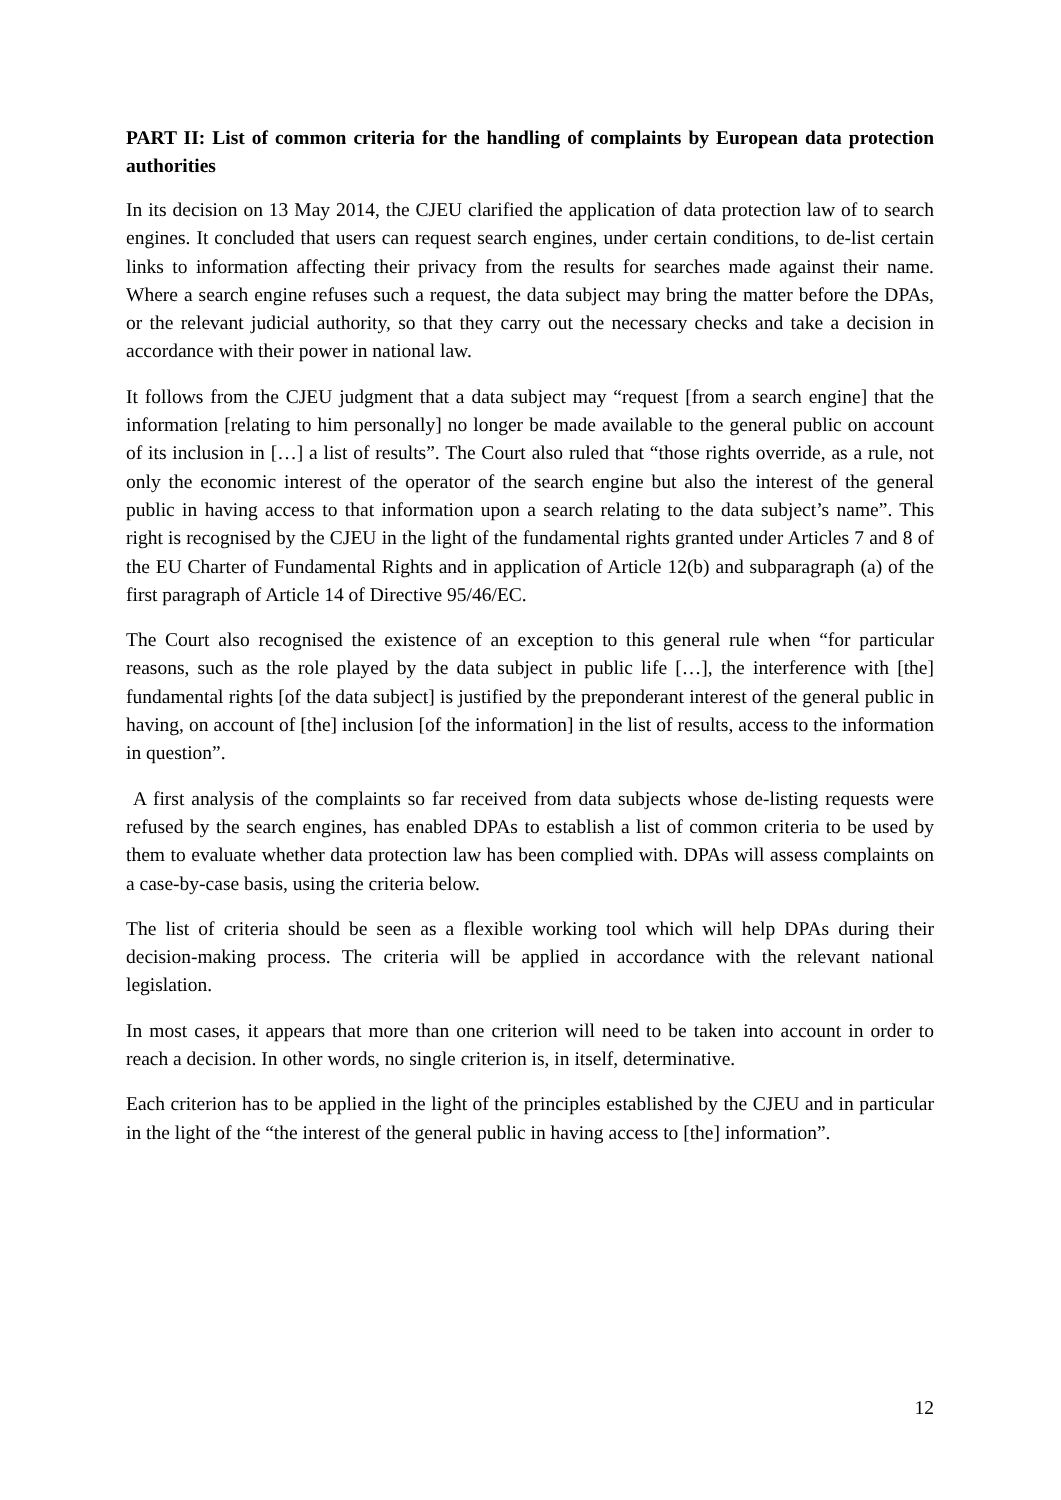PART II: List of common criteria for the handling of complaints by European data protection authorities
In its decision on 13 May 2014, the CJEU clarified the application of data protection law of to search engines. It concluded that users can request search engines, under certain conditions, to de-list certain links to information affecting their privacy from the results for searches made against their name. Where a search engine refuses such a request, the data subject may bring the matter before the DPAs, or the relevant judicial authority, so that they carry out the necessary checks and take a decision in accordance with their power in national law.
It follows from the CJEU judgment that a data subject may “request [from a search engine] that the information [relating to him personally] no longer be made available to the general public on account of its inclusion in […] a list of results”. The Court also ruled that “those rights override, as a rule, not only the economic interest of the operator of the search engine but also the interest of the general public in having access to that information upon a search relating to the data subject’s name”. This right is recognised by the CJEU in the light of the fundamental rights granted under Articles 7 and 8 of the EU Charter of Fundamental Rights and in application of Article 12(b) and subparagraph (a) of the first paragraph of Article 14 of Directive 95/46/EC.
The Court also recognised the existence of an exception to this general rule when “for particular reasons, such as the role played by the data subject in public life […], the interference with [the] fundamental rights [of the data subject] is justified by the preponderant interest of the general public in having, on account of [the] inclusion [of the information] in the list of results, access to the information in question”.
A first analysis of the complaints so far received from data subjects whose de-listing requests were refused by the search engines, has enabled DPAs to establish a list of common criteria to be used by them to evaluate whether data protection law has been complied with. DPAs will assess complaints on a case-by-case basis, using the criteria below.
The list of criteria should be seen as a flexible working tool which will help DPAs during their decision-making process. The criteria will be applied in accordance with the relevant national legislation.
In most cases, it appears that more than one criterion will need to be taken into account in order to reach a decision. In other words, no single criterion is, in itself, determinative.
Each criterion has to be applied in the light of the principles established by the CJEU and in particular in the light of the “the interest of the general public in having access to [the] information”.
12